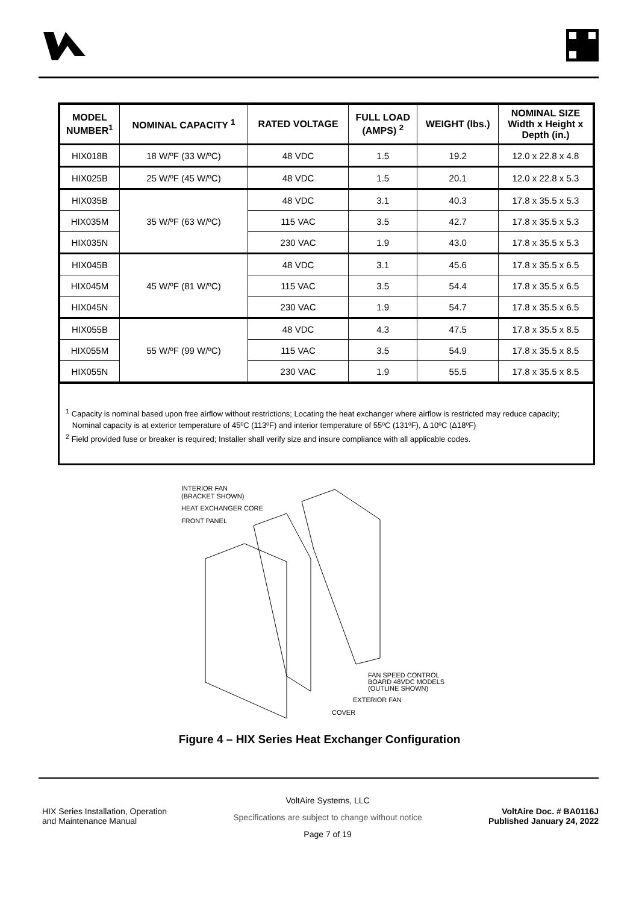| MODEL NUMBER<sup>1</sup> | NOMINAL CAPACITY <sup>1</sup> | RATED VOLTAGE | FULL LOAD (AMPS) <sup>2</sup> | WEIGHT (lbs.) | NOMINAL SIZE Width x Height x Depth (in.) |
| --- | --- | --- | --- | --- | --- |
| HIX018B | 18 W/ºF (33 W/ºC) | 48 VDC | 1.5 | 19.2 | 12.0 x 22.8 x 4.8 |
| HIX025B | 25 W/ºF (45 W/ºC) | 48 VDC | 1.5 | 20.1 | 12.0 x 22.8 x 5.3 |
| HIX035B | 35 W/ºF (63 W/ºC) | 48 VDC | 3.1 | 40.3 | 17.8 x 35.5 x 5.3 |
| HIX035M | | 115 VAC | 3.5 | 42.7 | 17.8 x 35.5 x 5.3 |
| HIX035N | | 230 VAC | 1.9 | 43.0 | 17.8 x 35.5 x 5.3 |
| HIX045B | 45 W/ºF (81 W/ºC) | 48 VDC | 3.1 | 45.6 | 17.8 x 35.5 x 6.5 |
| HIX045M | | 115 VAC | 3.5 | 54.4 | 17.8 x 35.5 x 6.5 |
| HIX045N | | 230 VAC | 1.9 | 54.7 | 17.8 x 35.5 x 6.5 |
| HIX055B | 55 W/ºF (99 W/ºC) | 48 VDC | 4.3 | 47.5 | 17.8 x 35.5 x 8.5 |
| HIX055M | | 115 VAC | 3.5 | 54.9 | 17.8 x 35.5 x 8.5 |
| HIX055N | | 230 VAC | 1.9 | 55.5 | 17.8 x 35.5 x 8.5 |
<sup>1</sup> Capacity is nominal based upon free airflow without restrictions; Locating the heat exchanger where airflow is restricted may reduce capacity;
Nominal capacity is at exterior temperature of 45ºC (113ºF) and interior temperature of 55ºC (131ºF), Δ 10ºC (Δ18ºF)
<sup>2</sup> Field provided fuse or breaker is required; Installer shall verify size and insure compliance with all applicable codes.
INTERIOR FAN
(BRACKET SHOWN)
HEAT EXCHANGER CORE
FRONT PANEL
FAN SPEED CONTROL
BOARD 48VDC MODELS
(OUTLINE SHOWN)
EXTERIOR FAN
COVER
Figure 4 – HIX Series Heat Exchanger Configuration
HIX Series Installation, Operation
and Maintenance Manual
VoltAire Systems, LLC
Specifications are subject to change without notice
Page 7 of 19
VoltAire Doc. # BA0116J
Published January 24, 2022